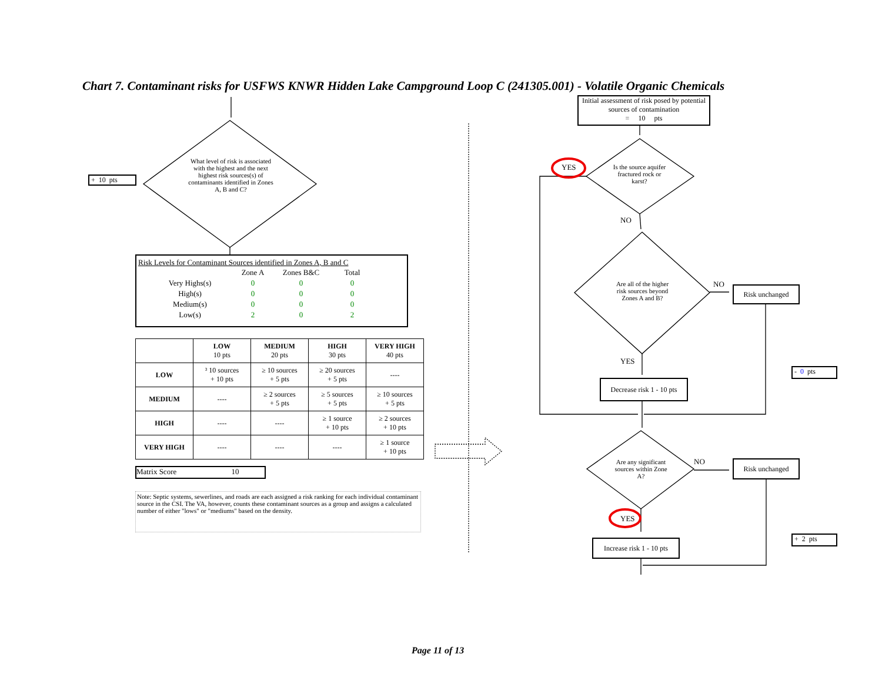Chart 7. Contaminant risks for USFWS KNWR Hidden Lake Campground Loop C (241305.001) - Volatile Organic Chemicals
+ 10 pts
What level of risk is associated with the highest and the next highest risk sources(s) of contaminants identified in Zones A, B and C?
Initial assessment of risk posed by potential sources of contamination
= 10 pts
YES
Is the source aquifer fractured rock or karst?
NO
Are all of the higher risk sources beyond Zones A and B?
NO Risk unchanged
YES
- 0 pts
Decrease risk 1 - 10 pts
Are any significant sources within Zone A?
NO Risk unchanged
YES
+ 2 pts
Increase risk 1 - 10 pts
Risk Levels for Contaminant Sources identified in Zones A, B and C
| | Zone A | Zones B&C | Total |
| Very Highs(s) | 0 | 0 | 0 |
| High(s) | 0 | 0 | 0 |
| Medium(s) | 0 | 0 | 0 |
| Low(s) | 2 | 0 | 2 |
| | LOW 10 pts | MEDIUM 20 pts | HIGH 30 pts | VERY HIGH 40 pts |
| LOW | ³ 10 sources + 10 pts | ≥ 10 sources + 5 pts | ≥ 20 sources + 5 pts | ---- |
| MEDIUM | ---- | ≥ 2 sources + 5 pts | ≥ 5 sources + 5 pts | ≥ 10 sources + 5 pts |
| HIGH | ---- | ---- | ≥ 1 source + 10 pts | ≥ 2 sources + 10 pts |
| VERY HIGH | ---- | ---- | ---- | ≥ 1 source + 10 pts |
Matrix Score 10
Note: Septic systems, sewerlines, and roads are each assigned a risk ranking for each individual contaminant source in the CSI. The VA, however, counts these contaminant sources as a group and assigns a calculated number of either "lows" or "mediums" based on the density.
Page 11 of 13